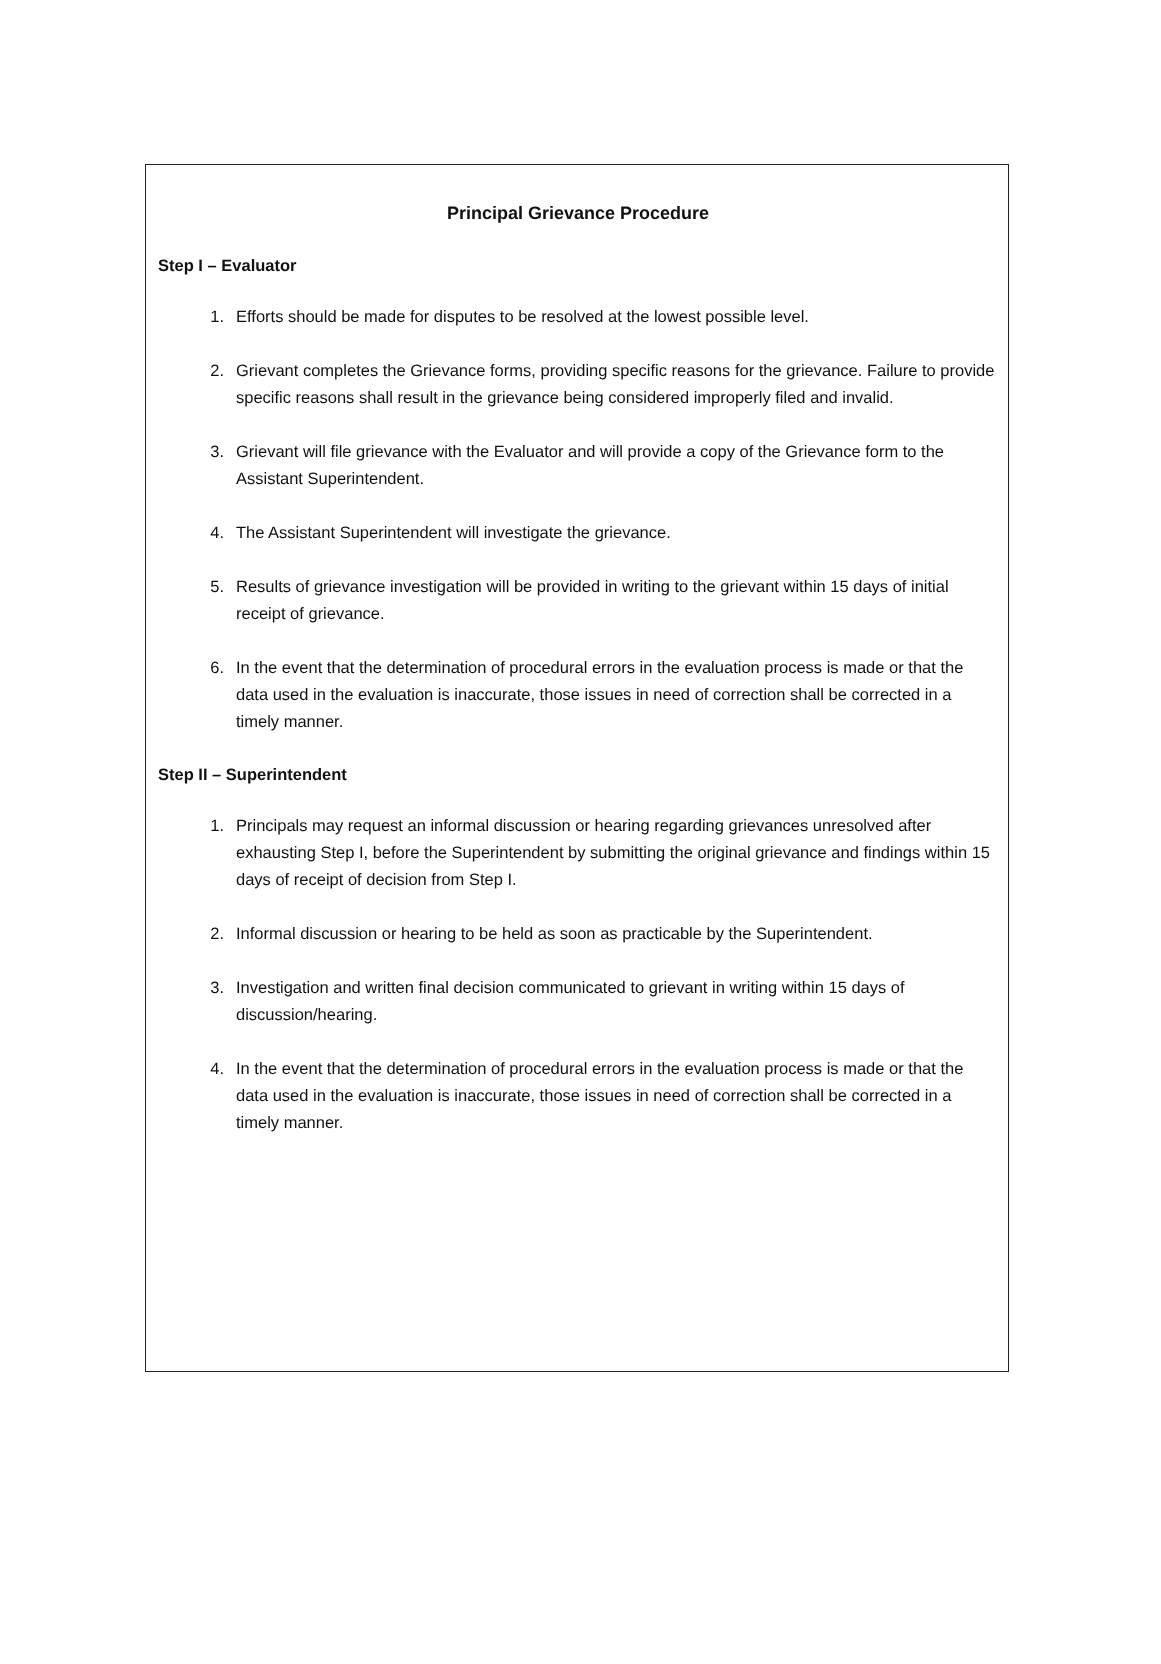Principal Grievance Procedure
Step I – Evaluator
1. Efforts should be made for disputes to be resolved at the lowest possible level.
2. Grievant completes the Grievance forms, providing specific reasons for the grievance. Failure to provide specific reasons shall result in the grievance being considered improperly filed and invalid.
3. Grievant will file grievance with the Evaluator and will provide a copy of the Grievance form to the Assistant Superintendent.
4. The Assistant Superintendent will investigate the grievance.
5. Results of grievance investigation will be provided in writing to the grievant within 15 days of initial receipt of grievance.
6. In the event that the determination of procedural errors in the evaluation process is made or that the data used in the evaluation is inaccurate, those issues in need of correction shall be corrected in a timely manner.
Step II – Superintendent
1. Principals may request an informal discussion or hearing regarding grievances unresolved after exhausting Step I, before the Superintendent by submitting the original grievance and findings within 15 days of receipt of decision from Step I.
2. Informal discussion or hearing to be held as soon as practicable by the Superintendent.
3. Investigation and written final decision communicated to grievant in writing within 15 days of discussion/hearing.
4. In the event that the determination of procedural errors in the evaluation process is made or that the data used in the evaluation is inaccurate, those issues in need of correction shall be corrected in a timely manner.